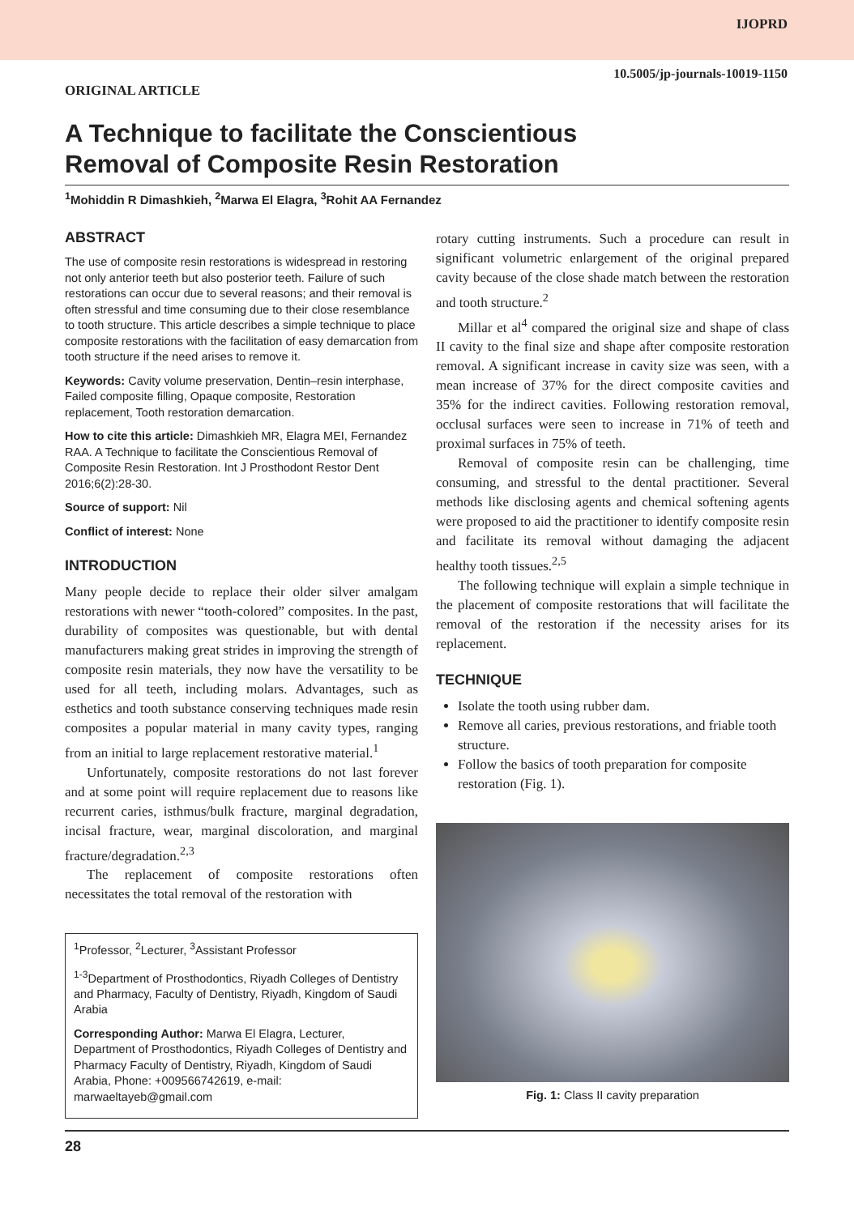IJOPRD
10.5005/jp-journals-10019-1150
ORIGINAL ARTICLE
A Technique to facilitate the Conscientious
Removal of Composite Resin Restoration
<sup>1</sup> Mohiddin R Dimashkieh, <sup>2</sup>Marwa El Elagra, <sup>3</sup>Rohit AA Fernandez
ABSTRACT
The use of composite resin restorations is widespread in restoring not only anterior teeth but also posterior teeth. Failure of such restorations can occur due to several reasons; and their removal is often stressful and time consuming due to their close resemblance to tooth structure. This article describes a simple technique to place composite restorations with the facilitation of easy demarcation from tooth structure if the need arises to remove it.
Keywords: Cavity volume preservation, Dentin–resin interphase, Failed composite filling, Opaque composite, Restoration replacement, Tooth restoration demarcation.
How to cite this article: Dimashkieh MR, Elagra MEI, Fernandez RAA. A Technique to facilitate the Conscientious Removal of Composite Resin Restoration. Int J Prosthodont Restor Dent 2016;6(2):28-30.
Source of support: Nil
Conflict of interest: None
INTRODUCTION
Many people decide to replace their older silver amalgam restorations with newer “tooth-colored” composites. In the past, durability of composites was questionable, but with dental manufacturers making great strides in improving the strength of composite resin materials, they now have the versatility to be used for all teeth, including molars. Advantages, such as esthetics and tooth substance conserving techniques made resin composites a popular material in many cavity types, ranging from an initial to large replacement restorative material.<sup>1</sup>
Unfortunately, composite restorations do not last forever and at some point will require replacement due to reasons like recurrent caries, isthmus/bulk fracture, marginal degradation, incisal fracture, wear, marginal discoloration, and marginal fracture/degradation.<sup>2,3</sup>
The replacement of composite restorations often necessitates the total removal of the restoration with
<sup>1</sup> Professor, <sup>2</sup>Lecturer, <sup>3</sup>Assistant Professor
<sup>1-3</sup>Department of Prosthodontics, Riyadh Colleges of Dentistry and Pharmacy, Faculty of Dentistry, Riyadh, Kingdom of Saudi Arabia
Corresponding Author: Marwa El Elagra, Lecturer, Department of Prosthodontics, Riyadh Colleges of Dentistry and Pharmacy Faculty of Dentistry, Riyadh, Kingdom of Saudi Arabia, Phone: +009566742619, e-mail: marwaeltayeb@gmail.com
rotary cutting instruments. Such a procedure can result in significant volumetric enlargement of the original prepared cavity because of the close shade match between the restoration and tooth structure.<sup>2</sup>
Millar et al<sup>4</sup> compared the original size and shape of class II cavity to the final size and shape after composite restoration removal. A significant increase in cavity size was seen, with a mean increase of 37% for the direct composite cavities and 35% for the indirect cavities. Following restoration removal, occlusal surfaces were seen to increase in 71% of teeth and proximal surfaces in 75% of teeth.
Removal of composite resin can be challenging, time consuming, and stressful to the dental practitioner. Several methods like disclosing agents and chemical softening agents were proposed to aid the practitioner to identify composite resin and facilitate its removal without damaging the adjacent healthy tooth tissues.<sup>2,5</sup>
The following technique will explain a simple technique in the placement of composite restorations that will facilitate the removal of the restoration if the necessity arises for its replacement.
TECHNIQUE
Isolate the tooth using rubber dam.
Remove all caries, previous restorations, and friable tooth structure.
Follow the basics of tooth preparation for composite restoration (Fig. 1).
Fig. 1: Class II cavity preparation
28